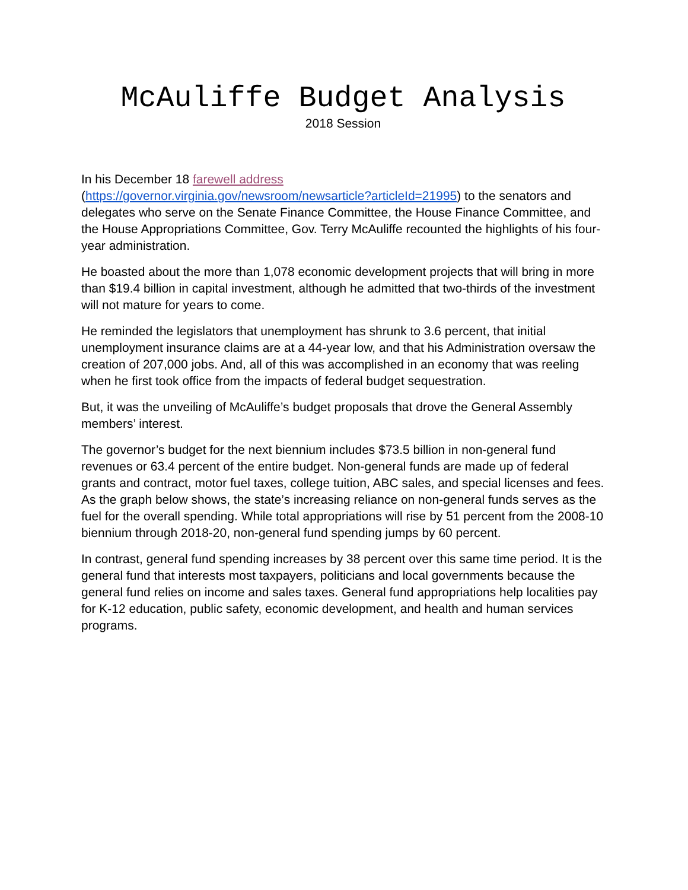McAuliffe Budget Analysis
2018 Session
In his December 18 farewell address
(https://governor.virginia.gov/newsroom/newsarticle?articleId=21995) to the senators and delegates who serve on the Senate Finance Committee, the House Finance Committee, and the House Appropriations Committee, Gov. Terry McAuliffe recounted the highlights of his four-year administration.
He boasted about the more than 1,078 economic development projects that will bring in more than $19.4 billion in capital investment, although he admitted that two-thirds of the investment will not mature for years to come.
He reminded the legislators that unemployment has shrunk to 3.6 percent, that initial unemployment insurance claims are at a 44-year low, and that his Administration oversaw the creation of 207,000 jobs. And, all of this was accomplished in an economy that was reeling when he first took office from the impacts of federal budget sequestration.
But, it was the unveiling of McAuliffe’s budget proposals that drove the General Assembly members’ interest.
The governor’s budget for the next biennium includes $73.5 billion in non-general fund revenues or 63.4 percent of the entire budget. Non-general funds are made up of federal grants and contract, motor fuel taxes, college tuition, ABC sales, and special licenses and fees. As the graph below shows, the state’s increasing reliance on non-general funds serves as the fuel for the overall spending. While total appropriations will rise by 51 percent from the 2008-10 biennium through 2018-20, non-general fund spending jumps by 60 percent.
In contrast, general fund spending increases by 38 percent over this same time period. It is the general fund that interests most taxpayers, politicians and local governments because the general fund relies on income and sales taxes. General fund appropriations help localities pay for K-12 education, public safety, economic development, and health and human services programs.